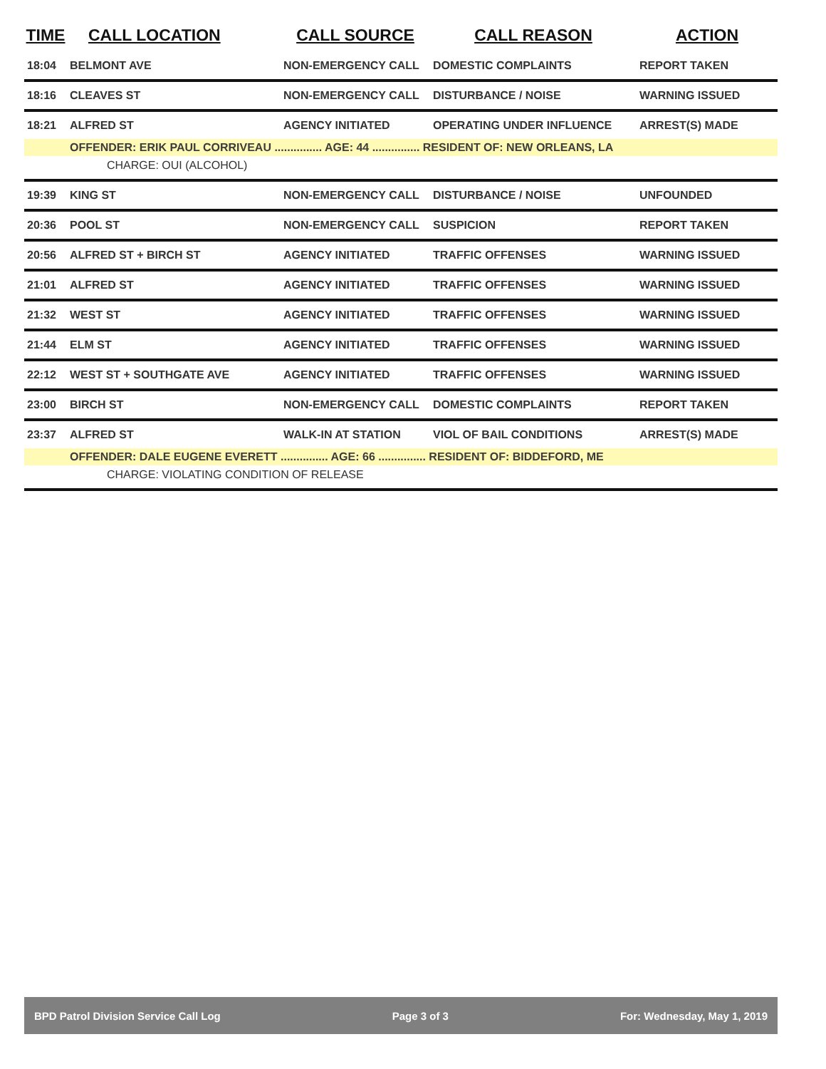| TIME | CALL LOCATION | CALL SOURCE | CALL REASON | ACTION |
| --- | --- | --- | --- | --- |
| 18:04 | BELMONT AVE | NON-EMERGENCY CALL | DOMESTIC COMPLAINTS | REPORT TAKEN |
| 18:16 | CLEAVES ST | NON-EMERGENCY CALL | DISTURBANCE / NOISE | WARNING ISSUED |
| 18:21 | ALFRED ST | AGENCY INITIATED | OPERATING UNDER INFLUENCE | ARREST(S) MADE |
| | OFFENDER: ERIK PAUL CORRIVEAU ............... AGE: 44 ............... RESIDENT OF: NEW ORLEANS, LA | | | |
| CHARGE: OUI (ALCOHOL) | | | | |
| 19:39 | KING ST | NON-EMERGENCY CALL | DISTURBANCE / NOISE | UNFOUNDED |
| 20:36 | POOL ST | NON-EMERGENCY CALL | SUSPICION | REPORT TAKEN |
| 20:56 | ALFRED ST + BIRCH ST | AGENCY INITIATED | TRAFFIC OFFENSES | WARNING ISSUED |
| 21:01 | ALFRED ST | AGENCY INITIATED | TRAFFIC OFFENSES | WARNING ISSUED |
| 21:32 | WEST ST | AGENCY INITIATED | TRAFFIC OFFENSES | WARNING ISSUED |
| 21:44 | ELM ST | AGENCY INITIATED | TRAFFIC OFFENSES | WARNING ISSUED |
| 22:12 | WEST ST + SOUTHGATE AVE | AGENCY INITIATED | TRAFFIC OFFENSES | WARNING ISSUED |
| 23:00 | BIRCH ST | NON-EMERGENCY CALL | DOMESTIC COMPLAINTS | REPORT TAKEN |
| 23:37 | ALFRED ST | WALK-IN AT STATION | VIOL OF BAIL CONDITIONS | ARREST(S) MADE |
| | OFFENDER: DALE EUGENE EVERETT ............... AGE: 66 ............... RESIDENT OF: BIDDEFORD, ME | | | |
| CHARGE: VIOLATING CONDITION OF RELEASE | | | | |
BPD Patrol Division Service Call Log Page 3 of 3 For: Wednesday, May 1, 2019